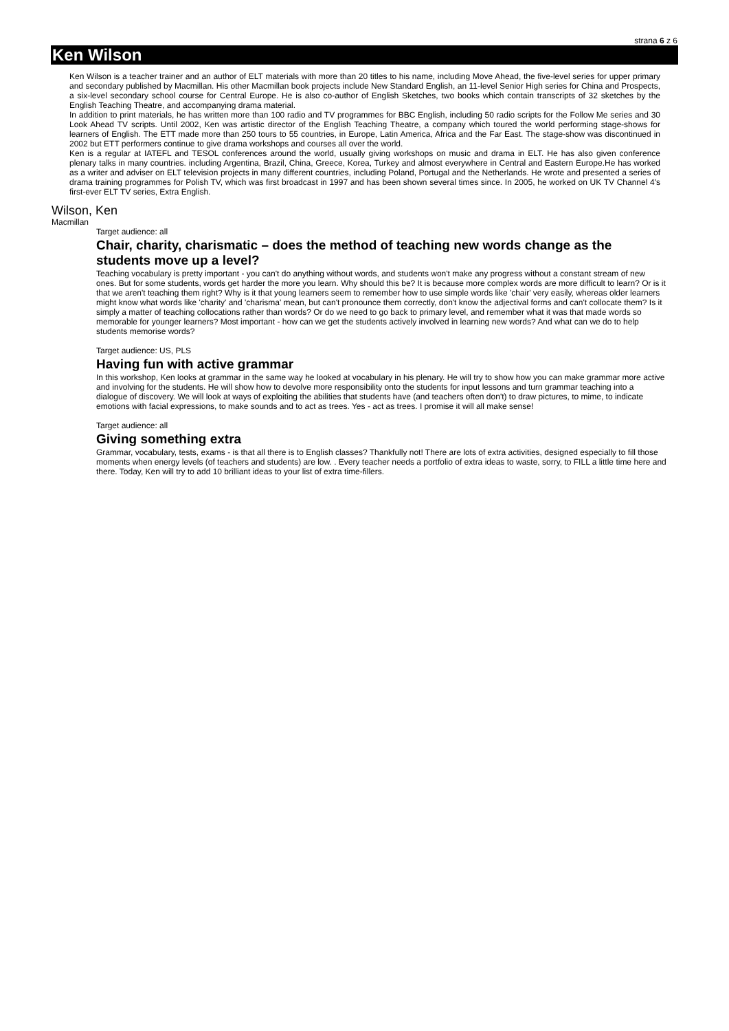strana 6 z 6
Ken Wilson
Ken Wilson is a teacher trainer and an author of ELT materials with more than 20 titles to his name, including Move Ahead, the five-level series for upper primary and secondary published by Macmillan. His other Macmillan book projects include New Standard English, an 11-level Senior High series for China and Prospects, a six-level secondary school course for Central Europe. He is also co-author of English Sketches, two books which contain transcripts of 32 sketches by the English Teaching Theatre, and accompanying drama material.
In addition to print materials, he has written more than 100 radio and TV programmes for BBC English, including 50 radio scripts for the Follow Me series and 30 Look Ahead TV scripts. Until 2002, Ken was artistic director of the English Teaching Theatre, a company which toured the world performing stage-shows for learners of English. The ETT made more than 250 tours to 55 countries, in Europe, Latin America, Africa and the Far East. The stage-show was discontinued in 2002 but ETT performers continue to give drama workshops and courses all over the world.
Ken is a regular at IATEFL and TESOL conferences around the world, usually giving workshops on music and drama in ELT. He has also given conference plenary talks in many countries. including Argentina, Brazil, China, Greece, Korea, Turkey and almost everywhere in Central and Eastern Europe.He has worked as a writer and adviser on ELT television projects in many different countries, including Poland, Portugal and the Netherlands. He wrote and presented a series of drama training programmes for Polish TV, which was first broadcast in 1997 and has been shown several times since. In 2005, he worked on UK TV Channel 4's first-ever ELT TV series, Extra English.
Wilson, Ken
Macmillan
Target audience: all
Chair, charity, charismatic – does the method of teaching new words change as the students move up a level?
Teaching vocabulary is pretty important - you can't do anything without words, and students won't make any progress without a constant stream of new ones. But for some students, words get harder the more you learn. Why should this be? It is because more complex words are more difficult to learn? Or is it that we aren't teaching them right? Why is it that young learners seem to remember how to use simple words like 'chair' very easily, whereas older learners might know what words like 'charity' and 'charisma' mean, but can't pronounce them correctly, don't know the adjectival forms and can't collocate them? Is it simply a matter of teaching collocations rather than words? Or do we need to go back to primary level, and remember what it was that made words so memorable for younger learners? Most important - how can we get the students actively involved in learning new words? And what can we do to help students memorise words?
Target audience: US, PLS
Having fun with active grammar
In this workshop, Ken looks at grammar in the same way he looked at vocabulary in his plenary. He will try to show how you can make grammar more active and involving for the students. He will show how to devolve more responsibility onto the students for input lessons and turn grammar teaching into a dialogue of discovery. We will look at ways of exploiting the abilities that students have (and teachers often don't) to draw pictures, to mime, to indicate emotions with facial expressions, to make sounds and to act as trees. Yes - act as trees. I promise it will all make sense!
Target audience: all
Giving something extra
Grammar, vocabulary, tests, exams - is that all there is to English classes? Thankfully not! There are lots of extra activities, designed especially to fill those moments when energy levels (of teachers and students) are low. . Every teacher needs a portfolio of extra ideas to waste, sorry, to FILL a little time here and there. Today, Ken will try to add 10 brilliant ideas to your list of extra time-fillers.